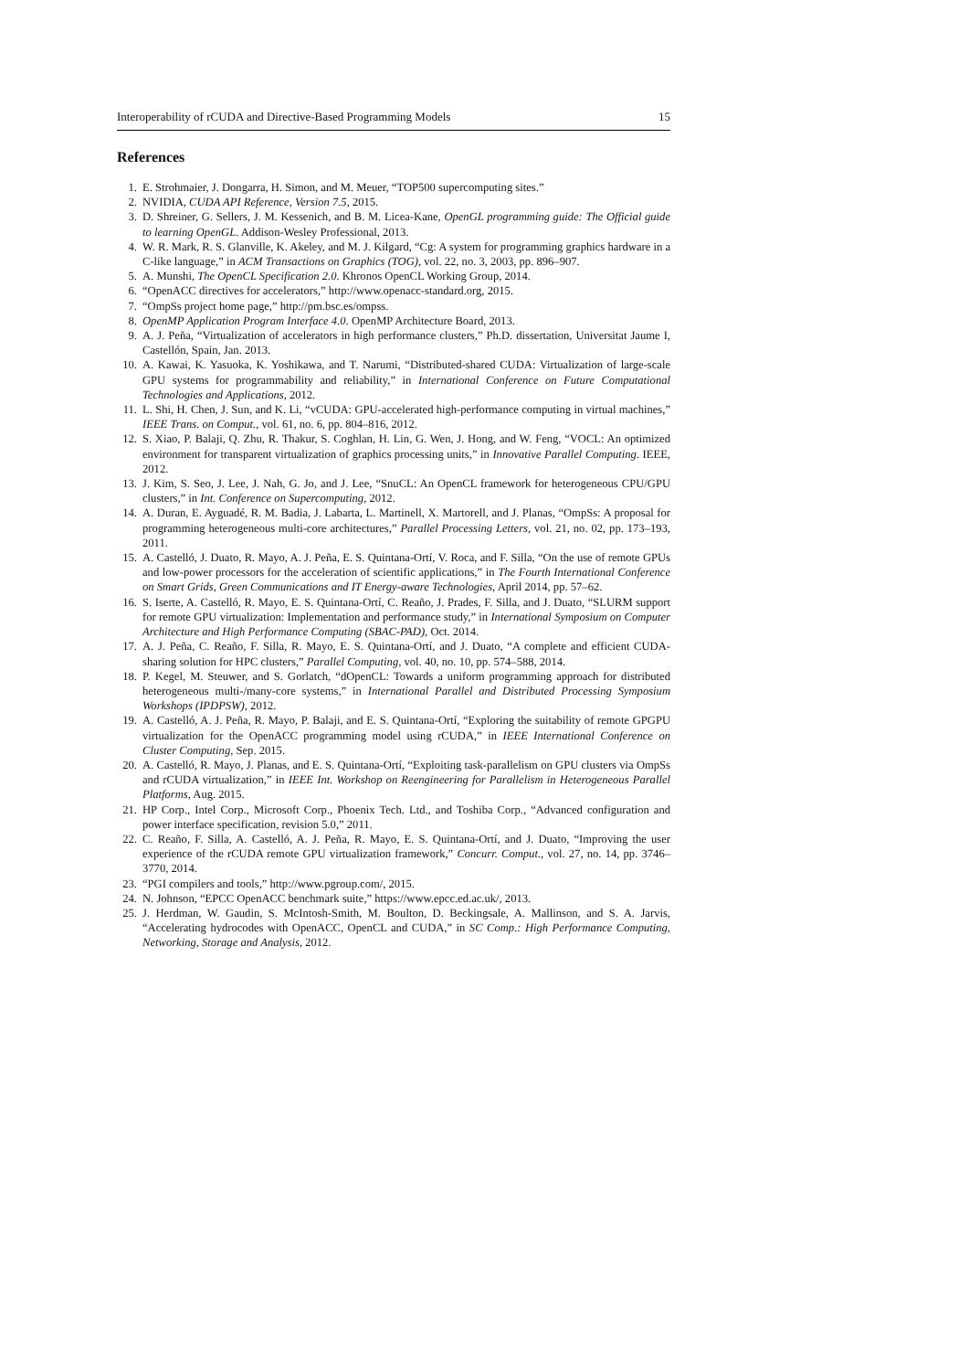Interoperability of rCUDA and Directive-Based Programming Models 15
References
1. E. Strohmaier, J. Dongarra, H. Simon, and M. Meuer, “TOP500 supercomputing sites.”
2. NVIDIA, CUDA API Reference, Version 7.5, 2015.
3. D. Shreiner, G. Sellers, J. M. Kessenich, and B. M. Licea-Kane, OpenGL programming guide: The Official guide to learning OpenGL. Addison-Wesley Professional, 2013.
4. W. R. Mark, R. S. Glanville, K. Akeley, and M. J. Kilgard, “Cg: A system for programming graphics hardware in a C-like language,” in ACM Transactions on Graphics (TOG), vol. 22, no. 3, 2003, pp. 896–907.
5. A. Munshi, The OpenCL Specification 2.0. Khronos OpenCL Working Group, 2014.
6. “OpenACC directives for accelerators,” http://www.openacc-standard.org, 2015.
7. “OmpSs project home page,” http://pm.bsc.es/ompss.
8. OpenMP Application Program Interface 4.0. OpenMP Architecture Board, 2013.
9. A. J. Peña, “Virtualization of accelerators in high performance clusters,” Ph.D. dissertation, Universitat Jaume I, Castellón, Spain, Jan. 2013.
10. A. Kawai, K. Yasuoka, K. Yoshikawa, and T. Narumi, “Distributed-shared CUDA: Virtualization of large-scale GPU systems for programmability and reliability,” in International Conference on Future Computational Technologies and Applications, 2012.
11. L. Shi, H. Chen, J. Sun, and K. Li, “vCUDA: GPU-accelerated high-performance computing in virtual machines,” IEEE Trans. on Comput., vol. 61, no. 6, pp. 804–816, 2012.
12. S. Xiao, P. Balaji, Q. Zhu, R. Thakur, S. Coghlan, H. Lin, G. Wen, J. Hong, and W. Feng, “VOCL: An optimized environment for transparent virtualization of graphics processing units,” in Innovative Parallel Computing. IEEE, 2012.
13. J. Kim, S. Seo, J. Lee, J. Nah, G. Jo, and J. Lee, “SnuCL: An OpenCL framework for heterogeneous CPU/GPU clusters,” in Int. Conference on Supercomputing, 2012.
14. A. Duran, E. Ayguadé, R. M. Badia, J. Labarta, L. Martinell, X. Martorell, and J. Planas, “OmpSs: A proposal for programming heterogeneous multi-core architectures,” Parallel Processing Letters, vol. 21, no. 02, pp. 173–193, 2011.
15. A. Castelló, J. Duato, R. Mayo, A. J. Peña, E. S. Quintana-Ortí, V. Roca, and F. Silla, “On the use of remote GPUs and low-power processors for the acceleration of scientific applications,” in The Fourth International Conference on Smart Grids, Green Communications and IT Energy-aware Technologies, April 2014, pp. 57–62.
16. S. Iserte, A. Castelló, R. Mayo, E. S. Quintana-Ortí, C. Reaño, J. Prades, F. Silla, and J. Duato, “SLURM support for remote GPU virtualization: Implementation and performance study,” in International Symposium on Computer Architecture and High Performance Computing (SBAC-PAD), Oct. 2014.
17. A. J. Peña, C. Reaño, F. Silla, R. Mayo, E. S. Quintana-Ortí, and J. Duato, “A complete and efficient CUDA-sharing solution for HPC clusters,” Parallel Computing, vol. 40, no. 10, pp. 574–588, 2014.
18. P. Kegel, M. Steuwer, and S. Gorlatch, “dOpenCL: Towards a uniform programming approach for distributed heterogeneous multi-/many-core systems,” in International Parallel and Distributed Processing Symposium Workshops (IPDPSW), 2012.
19. A. Castelló, A. J. Peña, R. Mayo, P. Balaji, and E. S. Quintana-Ortí, “Exploring the suitability of remote GPGPU virtualization for the OpenACC programming model using rCUDA,” in IEEE International Conference on Cluster Computing, Sep. 2015.
20. A. Castelló, R. Mayo, J. Planas, and E. S. Quintana-Ortí, “Exploiting task-parallelism on GPU clusters via OmpSs and rCUDA virtualization,” in IEEE Int. Workshop on Reengineering for Parallelism in Heterogeneous Parallel Platforms, Aug. 2015.
21. HP Corp., Intel Corp., Microsoft Corp., Phoenix Tech. Ltd., and Toshiba Corp., “Advanced configuration and power interface specification, revision 5.0,” 2011.
22. C. Reaño, F. Silla, A. Castelló, A. J. Peña, R. Mayo, E. S. Quintana-Ortí, and J. Duato, “Improving the user experience of the rCUDA remote GPU virtualization framework,” Concurr. Comput., vol. 27, no. 14, pp. 3746–3770, 2014.
23. “PGI compilers and tools,” http://www.pgroup.com/, 2015.
24. N. Johnson, “EPCC OpenACC benchmark suite,” https://www.epcc.ed.ac.uk/, 2013.
25. J. Herdman, W. Gaudin, S. McIntosh-Smith, M. Boulton, D. Beckingsale, A. Mallinson, and S. A. Jarvis, “Accelerating hydrocodes with OpenACC, OpenCL and CUDA,” in SC Comp.: High Performance Computing, Networking, Storage and Analysis, 2012.